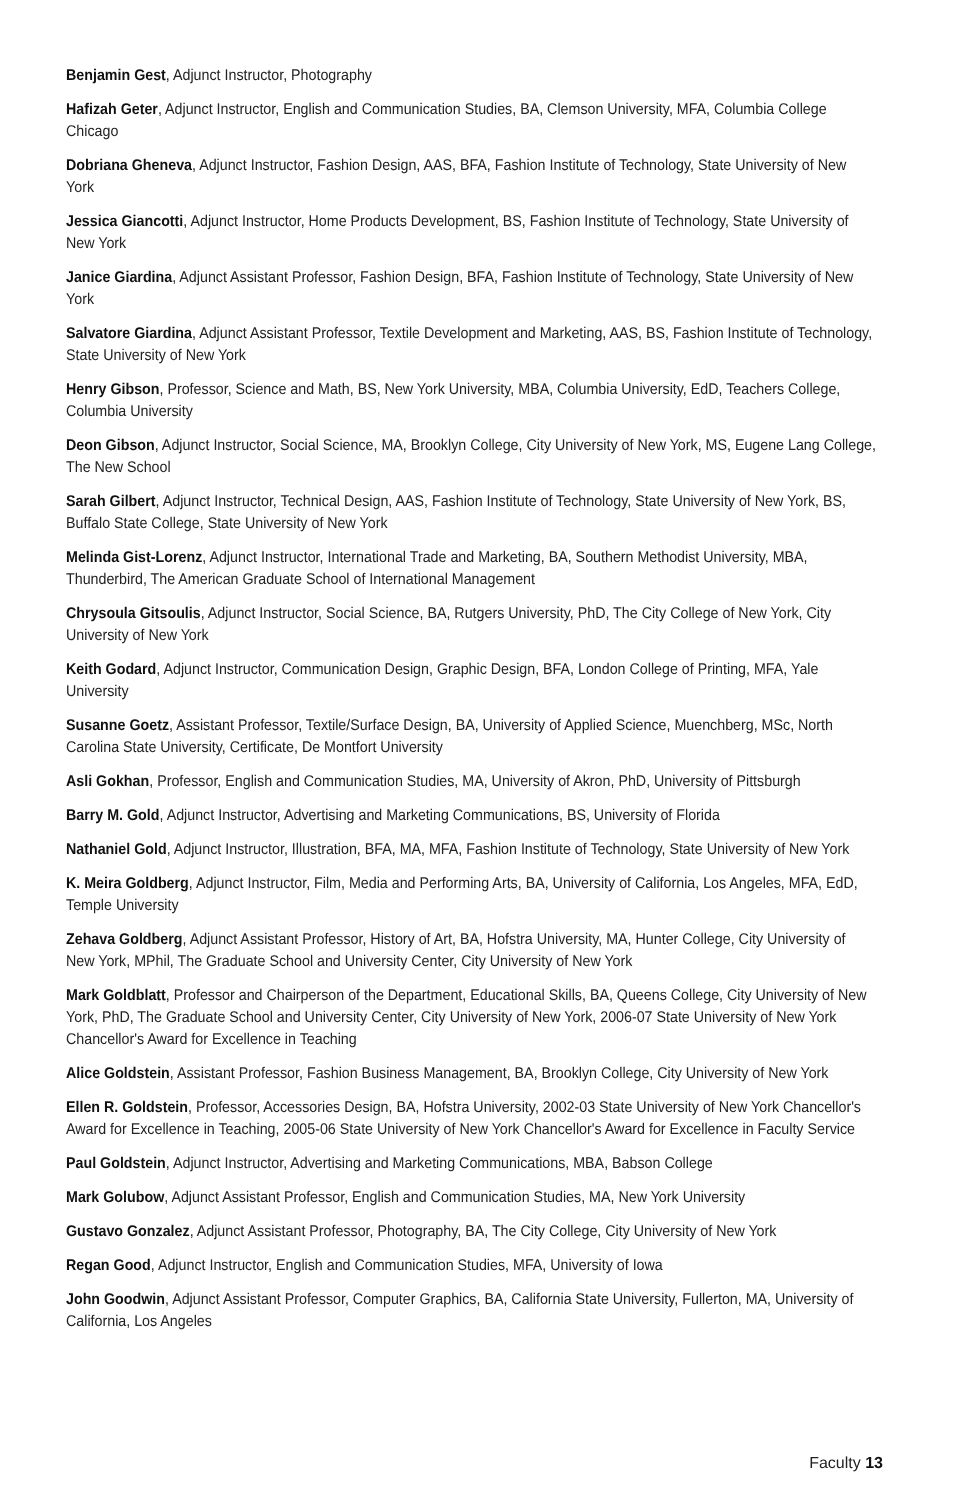Benjamin Gest, Adjunct Instructor, Photography
Hafizah Geter, Adjunct Instructor, English and Communication Studies, BA, Clemson University, MFA, Columbia College Chicago
Dobriana Gheneva, Adjunct Instructor, Fashion Design, AAS, BFA, Fashion Institute of Technology, State University of New York
Jessica Giancotti, Adjunct Instructor, Home Products Development, BS, Fashion Institute of Technology, State University of New York
Janice Giardina, Adjunct Assistant Professor, Fashion Design, BFA, Fashion Institute of Technology, State University of New York
Salvatore Giardina, Adjunct Assistant Professor, Textile Development and Marketing, AAS, BS, Fashion Institute of Technology, State University of New York
Henry Gibson, Professor, Science and Math, BS, New York University, MBA, Columbia University, EdD, Teachers College, Columbia University
Deon Gibson, Adjunct Instructor, Social Science, MA, Brooklyn College, City University of New York, MS, Eugene Lang College, The New School
Sarah Gilbert, Adjunct Instructor, Technical Design, AAS, Fashion Institute of Technology, State University of New York, BS, Buffalo State College, State University of New York
Melinda Gist-Lorenz, Adjunct Instructor, International Trade and Marketing, BA, Southern Methodist University, MBA, Thunderbird, The American Graduate School of International Management
Chrysoula Gitsoulis, Adjunct Instructor, Social Science, BA, Rutgers University, PhD, The City College of New York, City University of New York
Keith Godard, Adjunct Instructor, Communication Design, Graphic Design, BFA, London College of Printing, MFA, Yale University
Susanne Goetz, Assistant Professor, Textile/Surface Design, BA, University of Applied Science, Muenchberg, MSc, North Carolina State University, Certificate, De Montfort University
Asli Gokhan, Professor, English and Communication Studies, MA, University of Akron, PhD, University of Pittsburgh
Barry M. Gold, Adjunct Instructor, Advertising and Marketing Communications, BS, University of Florida
Nathaniel Gold, Adjunct Instructor, Illustration, BFA, MA, MFA, Fashion Institute of Technology, State University of New York
K. Meira Goldberg, Adjunct Instructor, Film, Media and Performing Arts, BA, University of California, Los Angeles, MFA, EdD, Temple University
Zehava Goldberg, Adjunct Assistant Professor, History of Art, BA, Hofstra University, MA, Hunter College, City University of New York, MPhil, The Graduate School and University Center, City University of New York
Mark Goldblatt, Professor and Chairperson of the Department, Educational Skills, BA, Queens College, City University of New York, PhD, The Graduate School and University Center, City University of New York, 2006-07 State University of New York Chancellor's Award for Excellence in Teaching
Alice Goldstein, Assistant Professor, Fashion Business Management, BA, Brooklyn College, City University of New York
Ellen R. Goldstein, Professor, Accessories Design, BA, Hofstra University, 2002-03 State University of New York Chancellor's Award for Excellence in Teaching, 2005-06 State University of New York Chancellor's Award for Excellence in Faculty Service
Paul Goldstein, Adjunct Instructor, Advertising and Marketing Communications, MBA, Babson College
Mark Golubow, Adjunct Assistant Professor, English and Communication Studies, MA, New York University
Gustavo Gonzalez, Adjunct Assistant Professor, Photography, BA, The City College, City University of New York
Regan Good, Adjunct Instructor, English and Communication Studies, MFA, University of Iowa
John Goodwin, Adjunct Assistant Professor, Computer Graphics, BA, California State University, Fullerton, MA, University of California, Los Angeles
Faculty 13